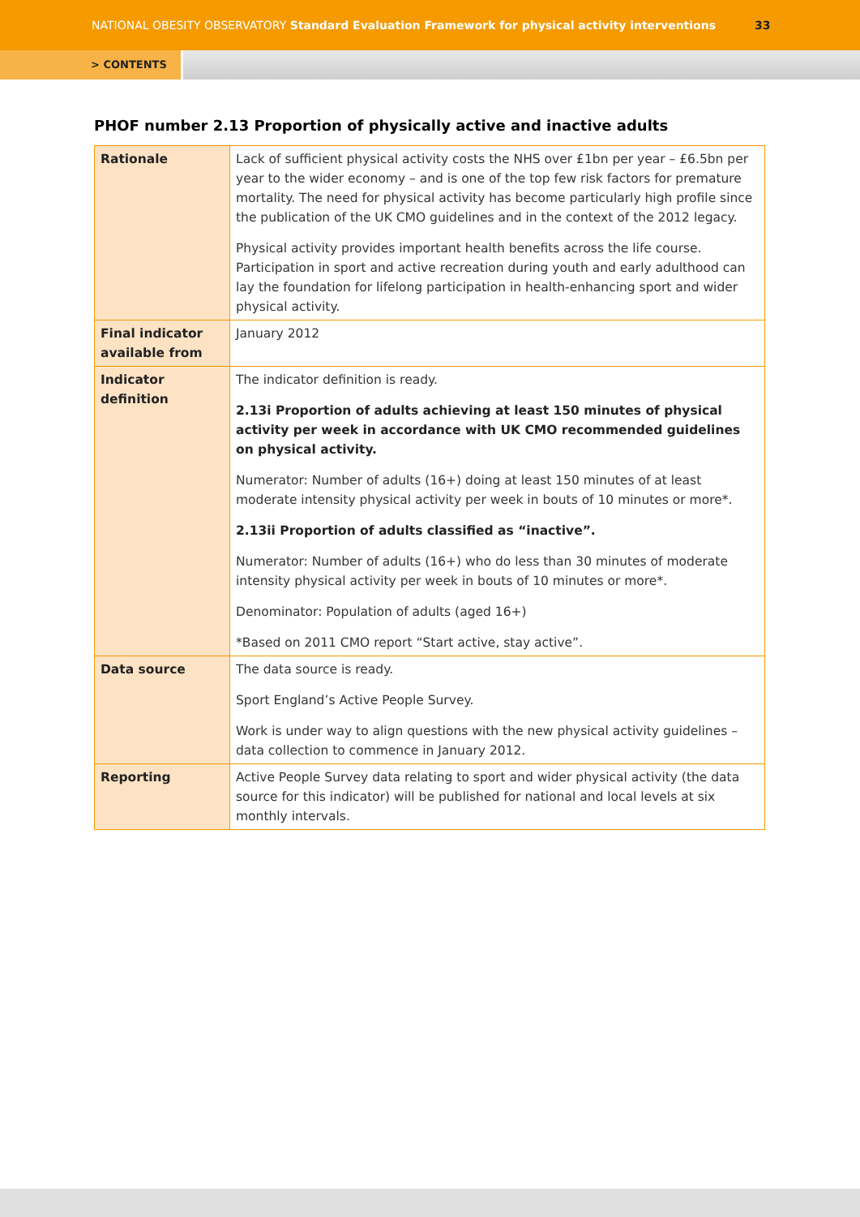NATIONAL OBESITY OBSERVATORY Standard Evaluation Framework for physical activity interventions 33
> CONTENTS
PHOF number 2.13 Proportion of physically active and inactive adults
| Rationale | Lack of sufficient physical activity costs the NHS over £1bn per year – £6.5bn per year to the wider economy – and is one of the top few risk factors for premature mortality. The need for physical activity has become particularly high profile since the publication of the UK CMO guidelines and in the context of the 2012 legacy. Physical activity provides important health benefits across the life course. Participation in sport and active recreation during youth and early adulthood can lay the foundation for lifelong participation in health-enhancing sport and wider physical activity. |
| Final indicator available from | January 2012 |
| Indicator definition | The indicator definition is ready. 2.13i Proportion of adults achieving at least 150 minutes of physical activity per week in accordance with UK CMO recommended guidelines on physical activity. Numerator: Number of adults (16+) doing at least 150 minutes of at least moderate intensity physical activity per week in bouts of 10 minutes or more*. 2.13ii Proportion of adults classified as “inactive”. Numerator: Number of adults (16+) who do less than 30 minutes of moderate intensity physical activity per week in bouts of 10 minutes or more*. Denominator: Population of adults (aged 16+) *Based on 2011 CMO report “Start active, stay active”. |
| Data source | The data source is ready. Sport England’s Active People Survey. Work is under way to align questions with the new physical activity guidelines – data collection to commence in January 2012. |
| Reporting | Active People Survey data relating to sport and wider physical activity (the data source for this indicator) will be published for national and local levels at six monthly intervals. |